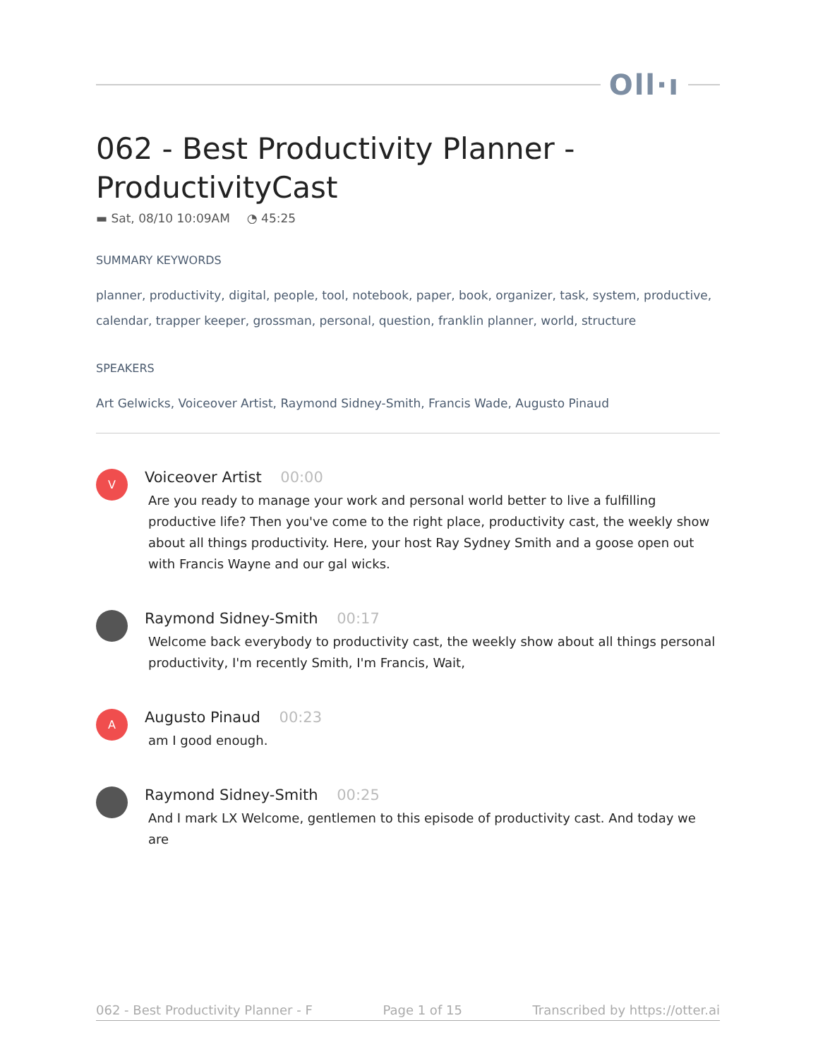Oll·ı
062 - Best Productivity Planner - ProductivityCast
▬ Sat, 08/10 10:09AM ◔ 45:25
SUMMARY KEYWORDS
planner, productivity, digital, people, tool, notebook, paper, book, organizer, task, system, productive, calendar, trapper keeper, grossman, personal, question, franklin planner, world, structure
SPEAKERS
Art Gelwicks, Voiceover Artist, Raymond Sidney-Smith, Francis Wade, Augusto Pinaud
V
Voiceover Artist 00:00
Are you ready to manage your work and personal world better to live a fulfilling productive life? Then you've come to the right place, productivity cast, the weekly show about all things productivity. Here, your host Ray Sydney Smith and a goose open out with Francis Wayne and our gal wicks.
Raymond Sidney-Smith 00:17
Welcome back everybody to productivity cast, the weekly show about all things personal productivity, I'm recently Smith, I'm Francis, Wait,
A
Augusto Pinaud 00:23
am I good enough.
Raymond Sidney-Smith 00:25
And I mark LX Welcome, gentlemen to this episode of productivity cast. And today we are
062 - Best Productivity Planner - F Page 1 of 15 Transcribed by https://otter.ai